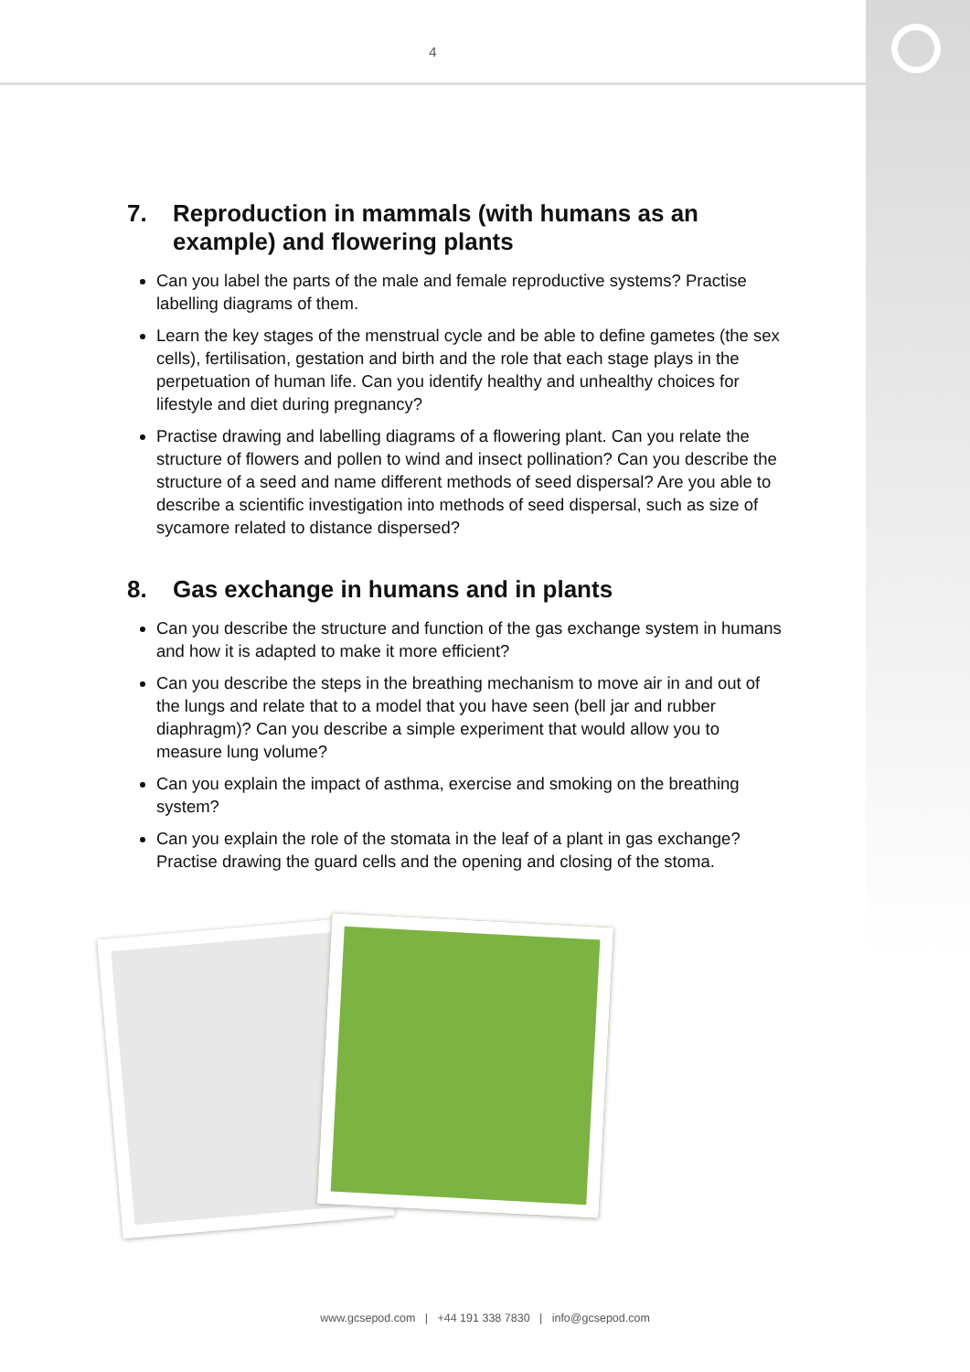4
7. Reproduction in mammals (with humans as an example) and flowering plants
Can you label the parts of the male and female reproductive systems? Practise labelling diagrams of them.
Learn the key stages of the menstrual cycle and be able to define gametes (the sex cells), fertilisation, gestation and birth and the role that each stage plays in the perpetuation of human life. Can you identify healthy and unhealthy choices for lifestyle and diet during pregnancy?
Practise drawing and labelling diagrams of a flowering plant. Can you relate the structure of flowers and pollen to wind and insect pollination? Can you describe the structure of a seed and name different methods of seed dispersal? Are you able to describe a scientific investigation into methods of seed dispersal, such as size of sycamore related to distance dispersed?
8. Gas exchange in humans and in plants
Can you describe the structure and function of the gas exchange system in humans and how it is adapted to make it more efficient?
Can you describe the steps in the breathing mechanism to move air in and out of the lungs and relate that to a model that you have seen (bell jar and rubber diaphragm)? Can you describe a simple experiment that would allow you to measure lung volume?
Can you explain the impact of asthma, exercise and smoking on the breathing system?
Can you explain the role of the stomata in the leaf of a plant in gas exchange? Practise drawing the guard cells and the opening and closing of the stoma.
www.gcsepod.com | +44 191 338 7830 | info@gcsepod.com